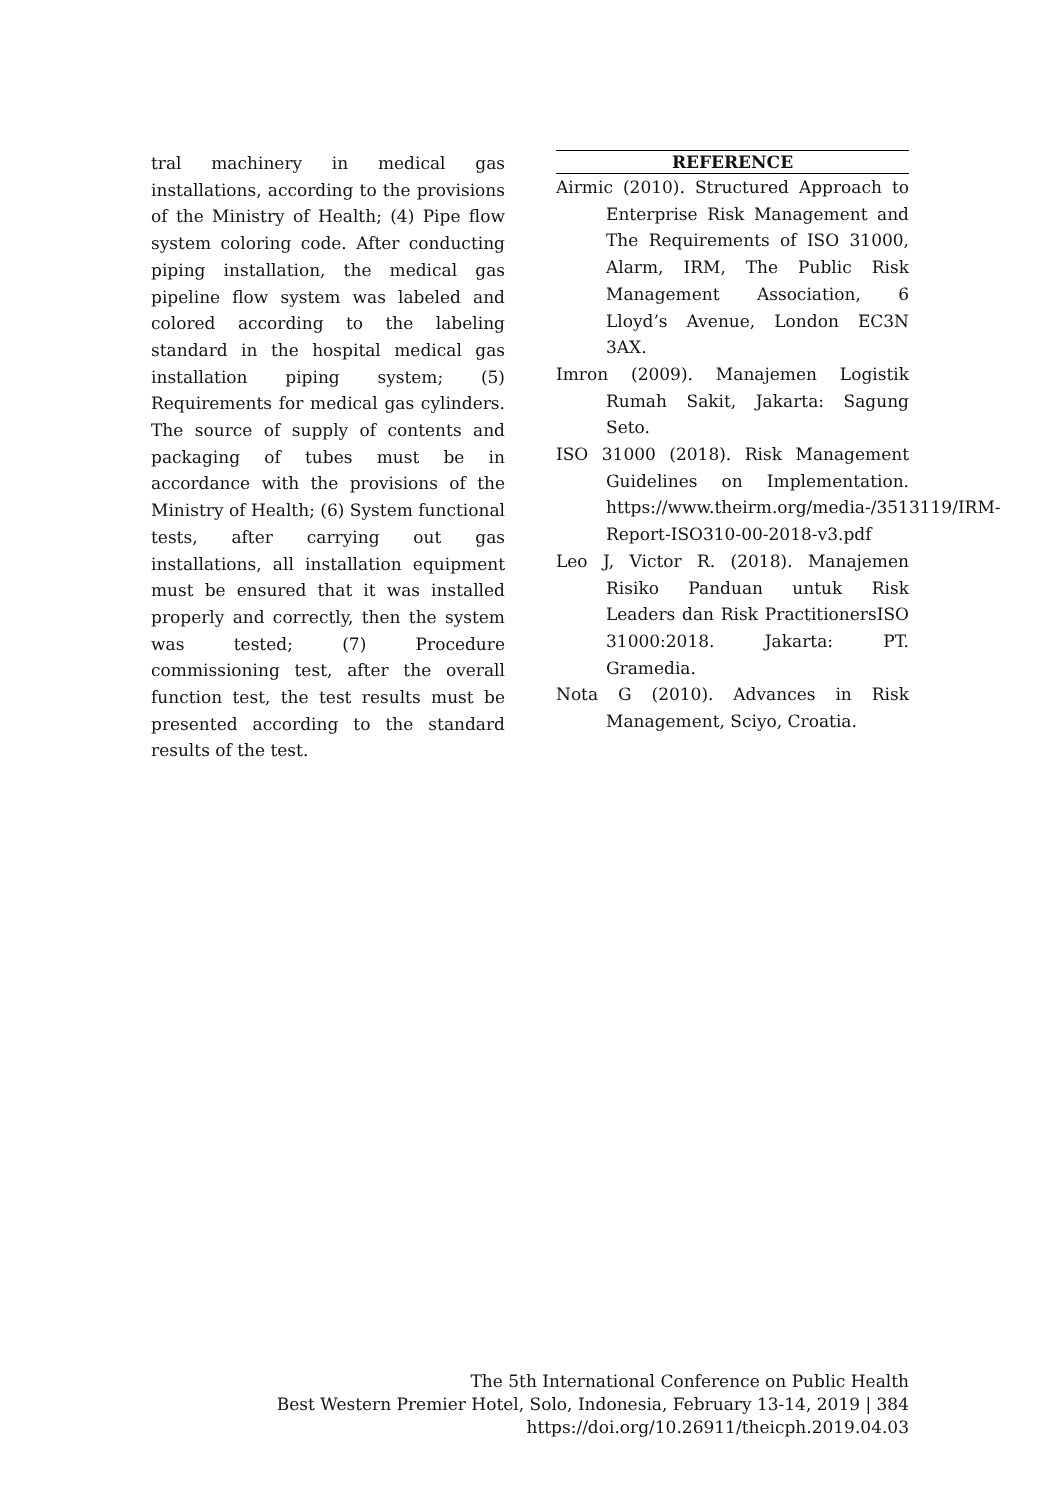tral machinery in medical gas installations, according to the provisions of the Ministry of Health; (4) Pipe flow system coloring code. After conducting piping installation, the medical gas pipeline flow system was labeled and colored according to the labeling standard in the hospital medical gas installation piping system; (5) Requirements for medical gas cylinders. The source of supply of contents and packaging of tubes must be in accordance with the provisions of the Ministry of Health; (6) System functional tests, after carrying out gas installations, all installation equipment must be ensured that it was installed properly and correctly, then the system was tested; (7) Procedure commissioning test, after the overall function test, the test results must be presented according to the standard results of the test.
REFERENCE
Airmic (2010). Structured Approach to Enterprise Risk Management and The Requirements of ISO 31000, Alarm, IRM, The Public Risk Management Association, 6 Lloyd’s Avenue, London EC3N 3AX.
Imron (2009). Manajemen Logistik Rumah Sakit, Jakarta: Sagung Seto.
ISO 31000 (2018). Risk Management Guidelines on Implementation. https://www.theirm.org/media-/3513119/IRM-Report-ISO310-00-2018-v3.pdf
Leo J, Victor R. (2018). Manajemen Risiko Panduan untuk Risk Leaders dan Risk PractitionersISO 31000:2018. Jakarta: PT. Gramedia.
Nota G (2010). Advances in Risk Management, Sciyo, Croatia.
The 5th International Conference on Public Health
Best Western Premier Hotel, Solo, Indonesia, February 13-14, 2019 | 384
https://doi.org/10.26911/theicph.2019.04.03